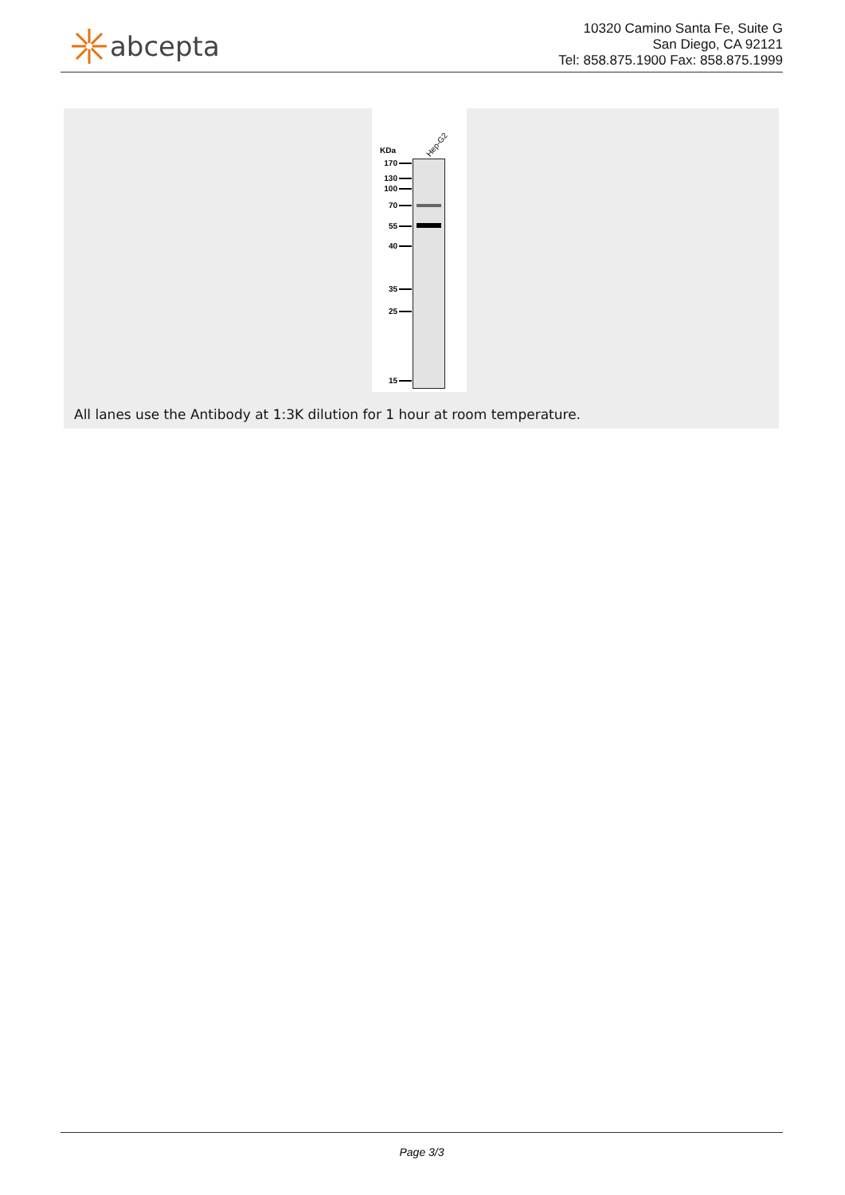abcepta
10320 Camino Santa Fe, Suite G
San Diego, CA 92121
Tel: 858.875.1900 Fax: 858.875.1999
Hep-G2
KDa
170
130
100
70
55
40
35
25
15
All lanes use the Antibody at 1:3K dilution for 1 hour at room temperature.
Page 3/3